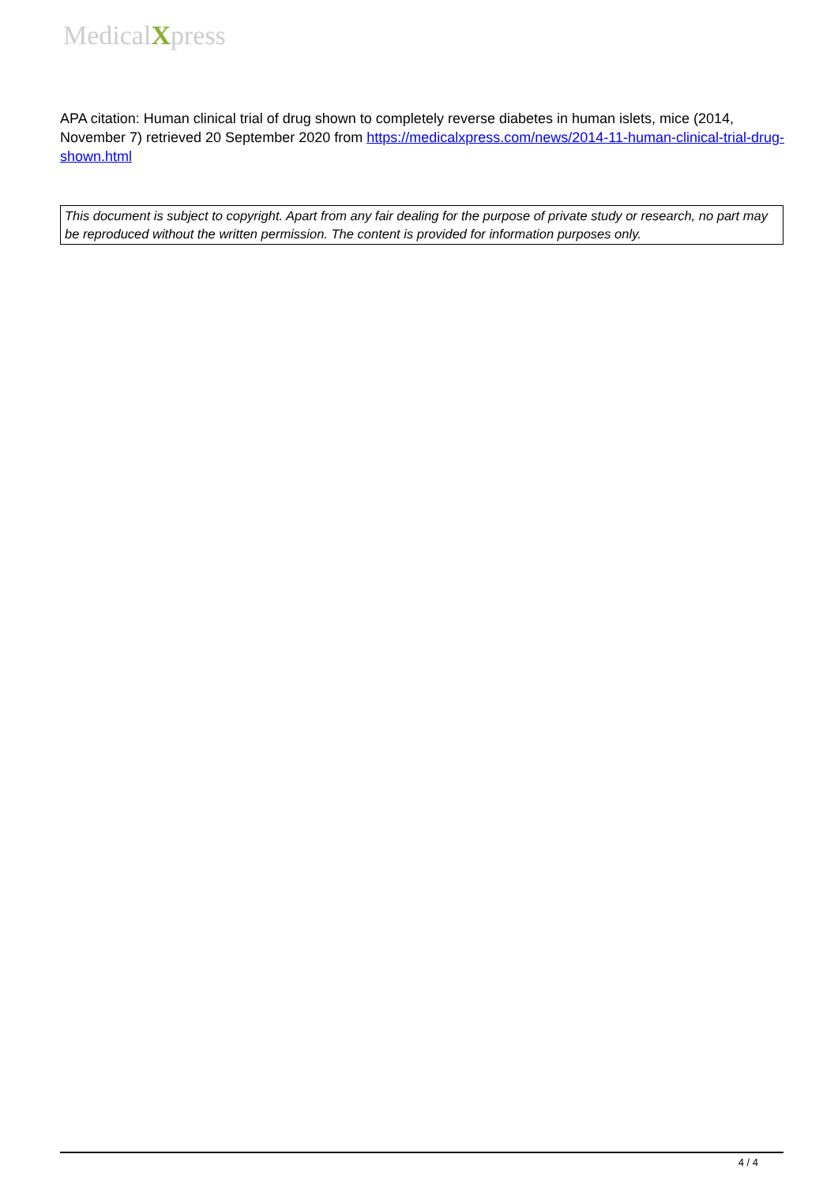MedicalXpress
APA citation: Human clinical trial of drug shown to completely reverse diabetes in human islets, mice (2014, November 7) retrieved 20 September 2020 from https://medicalxpress.com/news/2014-11-human-clinical-trial-drug-shown.html
This document is subject to copyright. Apart from any fair dealing for the purpose of private study or research, no part may be reproduced without the written permission. The content is provided for information purposes only.
4 / 4